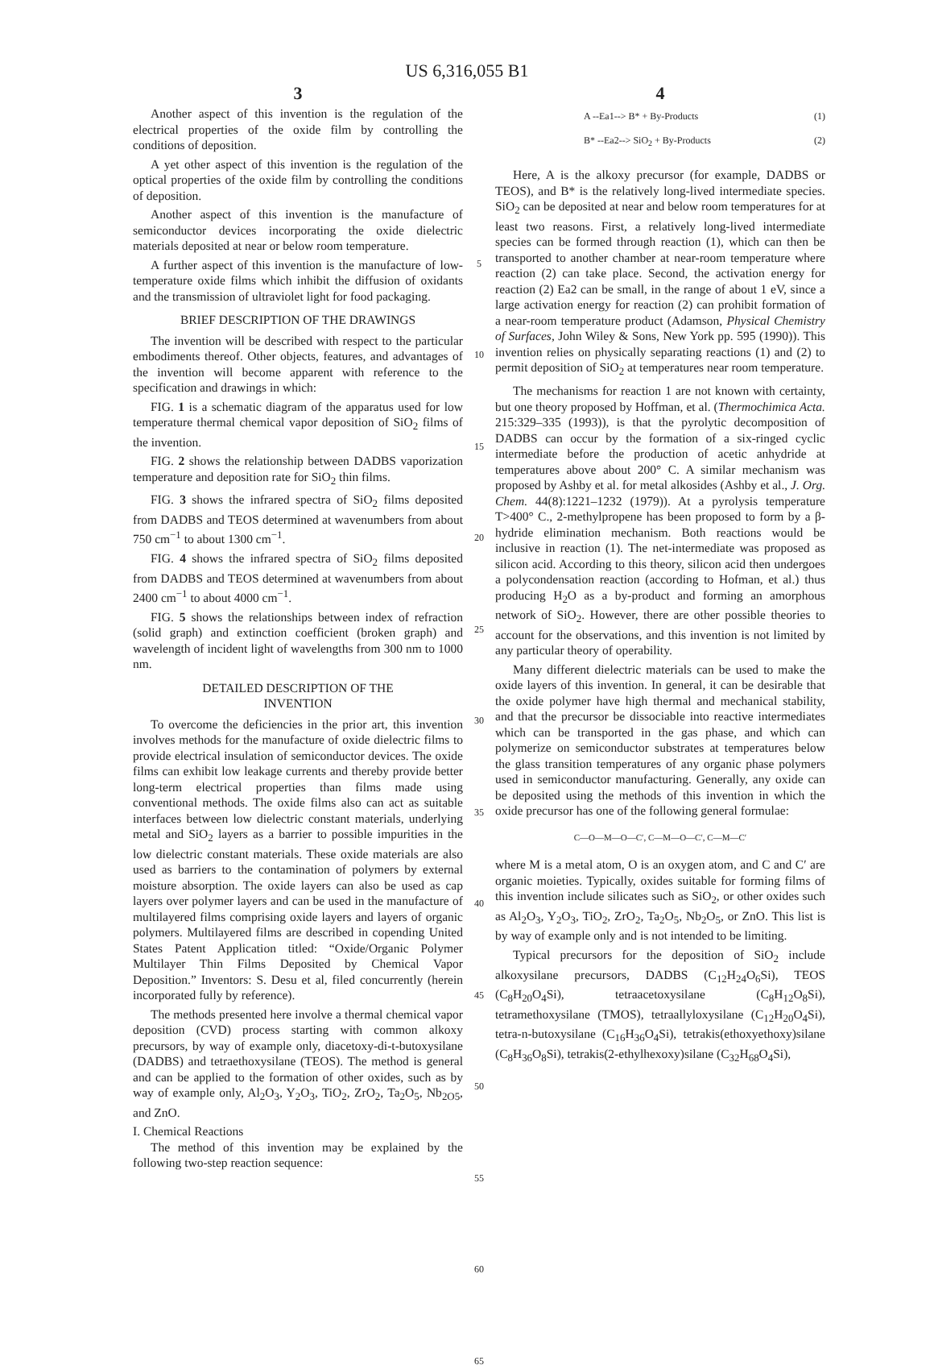US 6,316,055 B1
3
Another aspect of this invention is the regulation of the electrical properties of the oxide film by controlling the conditions of deposition.
A yet other aspect of this invention is the regulation of the optical properties of the oxide film by controlling the conditions of deposition.
Another aspect of this invention is the manufacture of semiconductor devices incorporating the oxide dielectric materials deposited at near or below room temperature.
A further aspect of this invention is the manufacture of low-temperature oxide films which inhibit the diffusion of oxidants and the transmission of ultraviolet light for food packaging.
BRIEF DESCRIPTION OF THE DRAWINGS
The invention will be described with respect to the particular embodiments thereof. Other objects, features, and advantages of the invention will become apparent with reference to the specification and drawings in which:
FIG. 1 is a schematic diagram of the apparatus used for low temperature thermal chemical vapor deposition of SiO<sub>2</sub> films of the invention.
FIG. 2 shows the relationship between DADBS vaporization temperature and deposition rate for SiO<sub>2</sub> thin films.
FIG. 3 shows the infrared spectra of SiO<sub>2</sub> films deposited from DADBS and TEOS determined at wavenumbers from about 750 cm<sup>−1</sup> to about 1300 cm<sup>−1</sup>.
FIG. 4 shows the infrared spectra of SiO<sub>2</sub> films deposited from DADBS and TEOS determined at wavenumbers from about 2400 cm<sup>−1</sup> to about 4000 cm<sup>−1</sup>.
FIG. 5 shows the relationships between index of refraction (solid graph) and extinction coefficient (broken graph) and wavelength of incident light of wavelengths from 300 nm to 1000 nm.
DETAILED DESCRIPTION OF THE
INVENTION
To overcome the deficiencies in the prior art, this invention involves methods for the manufacture of oxide dielectric films to provide electrical insulation of semiconductor devices. The oxide films can exhibit low leakage currents and thereby provide better long-term electrical properties than films made using conventional methods. The oxide films also can act as suitable interfaces between low dielectric constant materials, underlying metal and SiO<sub>2</sub> layers as a barrier to possible impurities in the low dielectric constant materials. These oxide materials are also used as barriers to the contamination of polymers by external moisture absorption. The oxide layers can also be used as cap layers over polymer layers and can be used in the manufacture of multilayered films comprising oxide layers and layers of organic polymers. Multilayered films are described in copending United States Patent Application titled: “Oxide/Organic Polymer Multilayer Thin Films Deposited by Chemical Vapor Deposition.” Inventors: S. Desu et al, filed concurrently (herein incorporated fully by reference).
The methods presented here involve a thermal chemical vapor deposition (CVD) process starting with common alkoxy precursors, by way of example only, diacetoxy-di-t-butoxysilane (DADBS) and tetraethoxysilane (TEOS). The method is general and can be applied to the formation of other oxides, such as by way of example only, Al<sub>2</sub>O<sub>3</sub>, Y<sub>2</sub>O<sub>3</sub>, TiO<sub>2</sub>, ZrO<sub>2</sub>, Ta<sub>2</sub>O<sub>5</sub>, Nb<sub>2O5</sub>, and ZnO.
I. Chemical Reactions
The method of this invention may be explained by the following two-step reaction sequence:
5
10
15
20
25
30
35
40
45
50
55
60
65
4
A --Ea1--> B* + By-Products (1)
B* --Ea2--> SiO<sub>2</sub> + By-Products (2)
Here, A is the alkoxy precursor (for example, DADBS or TEOS), and B* is the relatively long-lived intermediate species. SiO<sub>2</sub> can be deposited at near and below room temperatures for at least two reasons. First, a relatively long-lived intermediate species can be formed through reaction (1), which can then be transported to another chamber at near-room temperature where reaction (2) can take place. Second, the activation energy for reaction (2) Ea2 can be small, in the range of about 1 eV, since a large activation energy for reaction (2) can prohibit formation of a near-room temperature product (Adamson, Physical Chemistry of Surfaces, John Wiley & Sons, New York pp. 595 (1990)). This invention relies on physically separating reactions (1) and (2) to permit deposition of SiO<sub>2</sub> at temperatures near room temperature.
The mechanisms for reaction 1 are not known with certainty, but one theory proposed by Hoffman, et al. (Thermochimica Acta. 215:329–335 (1993)), is that the pyrolytic decomposition of DADBS can occur by the formation of a six-ringed cyclic intermediate before the production of acetic anhydride at temperatures above about 200° C. A similar mechanism was proposed by Ashby et al. for metal alkosides (Ashby et al., J. Org. Chem. 44(8):1221–1232 (1979)). At a pyrolysis temperature T>400° C., 2-methylpropene has been proposed to form by a β-hydride elimination mechanism. Both reactions would be inclusive in reaction (1). The net-intermediate was proposed as silicon acid. According to this theory, silicon acid then undergoes a polycondensation reaction (according to Hofman, et al.) thus producing H<sub>2</sub>O as a by-product and forming an amorphous network of SiO<sub>2</sub>. However, there are other possible theories to account for the observations, and this invention is not limited by any particular theory of operability.
Many different dielectric materials can be used to make the oxide layers of this invention. In general, it can be desirable that the oxide polymer have high thermal and mechanical stability, and that the precursor be dissociable into reactive intermediates which can be transported in the gas phase, and which can polymerize on semiconductor substrates at temperatures below the glass transition temperatures of any organic phase polymers used in semiconductor manufacturing. Generally, any oxide can be deposited using the methods of this invention in which the oxide precursor has one of the following general formulae:
C—O—M—O—C′, C—M—O—C′, C—M—C′
where M is a metal atom, O is an oxygen atom, and C and C′ are organic moieties. Typically, oxides suitable for forming films of this invention include silicates such as SiO<sub>2</sub>, or other oxides such as Al<sub>2</sub>O<sub>3</sub>, Y<sub>2</sub>O<sub>3</sub>, TiO<sub>2</sub>, ZrO<sub>2</sub>, Ta<sub>2</sub>O<sub>5</sub>, Nb<sub>2</sub>O<sub>5</sub>, or ZnO. This list is by way of example only and is not intended to be limiting.
Typical precursors for the deposition of SiO<sub>2</sub> include alkoxysilane precursors, DADBS (C<sub>12</sub>H<sub>24</sub>O<sub>6</sub>Si), TEOS (C<sub>8</sub>H<sub>20</sub>O<sub>4</sub>Si), tetraacetoxysilane (C<sub>8</sub>H<sub>12</sub>O<sub>8</sub>Si), tetramethoxysilane (TMOS), tetraallyloxysilane (C<sub>12</sub>H<sub>20</sub>O<sub>4</sub>Si), tetra-n-butoxysilane (C<sub>16</sub>H<sub>36</sub>O<sub>4</sub>Si), tetrakis(ethoxyethoxy)silane (C<sub>8</sub>H<sub>36</sub>O<sub>8</sub>Si), tetrakis(2-ethylhexoxy)silane (C<sub>32</sub>H<sub>68</sub>O<sub>4</sub>Si),